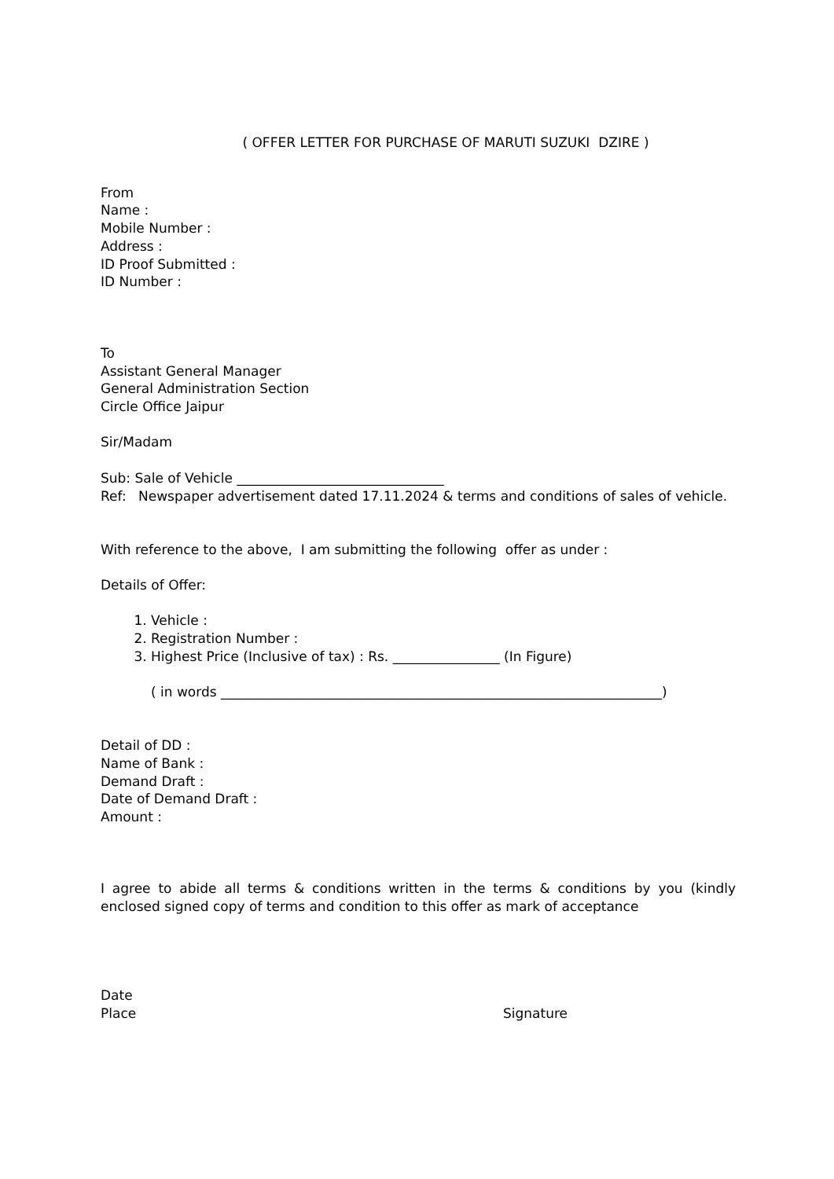( OFFER LETTER FOR PURCHASE OF MARUTI SUZUKI DZIRE )
From
Name :
Mobile Number :
Address :
ID Proof Submitted :
ID Number :
To
Assistant General Manager
General Administration Section
Circle Office Jaipur
Sir/Madam
Sub: Sale of Vehicle _______________________________
Ref: Newspaper advertisement dated 17.11.2024 & terms and conditions of sales of vehicle.
With reference to the above, I am submitting the following offer as under :
Details of Offer:
1. Vehicle :
2. Registration Number :
3. Highest Price (Inclusive of tax) : Rs. ________________ (In Figure)
( in words __________________________________________________________________)
Detail of DD :
Name of Bank :
Demand Draft :
Date of Demand Draft :
Amount :
I agree to abide all terms & conditions written in the terms & conditions by you (kindly enclosed signed copy of terms and condition to this offer as mark of acceptance
Date
Place Signature